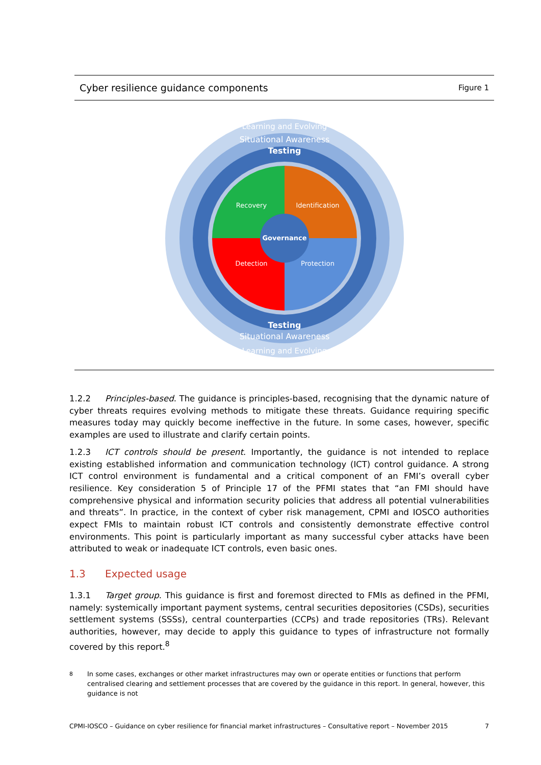Cyber resilience guidance components Figure 1
Recovery
Identification
Governance
Detection
Protection
Learning and Evolving
Situational Awareness
Testing
Testing
Situational Awareness
Learning and Evolving
1.2.2 Principles-based. The guidance is principles-based, recognising that the dynamic nature of cyber threats requires evolving methods to mitigate these threats. Guidance requiring specific measures today may quickly become ineffective in the future. In some cases, however, specific examples are used to illustrate and clarify certain points.
1.2.3 ICT controls should be present. Importantly, the guidance is not intended to replace existing established information and communication technology (ICT) control guidance. A strong ICT control environment is fundamental and a critical component of an FMI’s overall cyber resilience. Key consideration 5 of Principle 17 of the PFMI states that “an FMI should have comprehensive physical and information security policies that address all potential vulnerabilities and threats”. In practice, in the context of cyber risk management, CPMI and IOSCO authorities expect FMIs to maintain robust ICT controls and consistently demonstrate effective control environments. This point is particularly important as many successful cyber attacks have been attributed to weak or inadequate ICT controls, even basic ones.
1.3 Expected usage
1.3.1 Target group. This guidance is first and foremost directed to FMIs as defined in the PFMI, namely: systemically important payment systems, central securities depositories (CSDs), securities settlement systems (SSSs), central counterparties (CCPs) and trade repositories (TRs). Relevant authorities, however, may decide to apply this guidance to types of infrastructure not formally covered by this report.<sup>8</sup>
<sup>8</sup> In some cases, exchanges or other market infrastructures may own or operate entities or functions that perform centralised clearing and settlement processes that are covered by the guidance in this report. In general, however, this guidance is not
CPMI-IOSCO – Guidance on cyber resilience for financial market infrastructures – Consultative report – November 2015 7